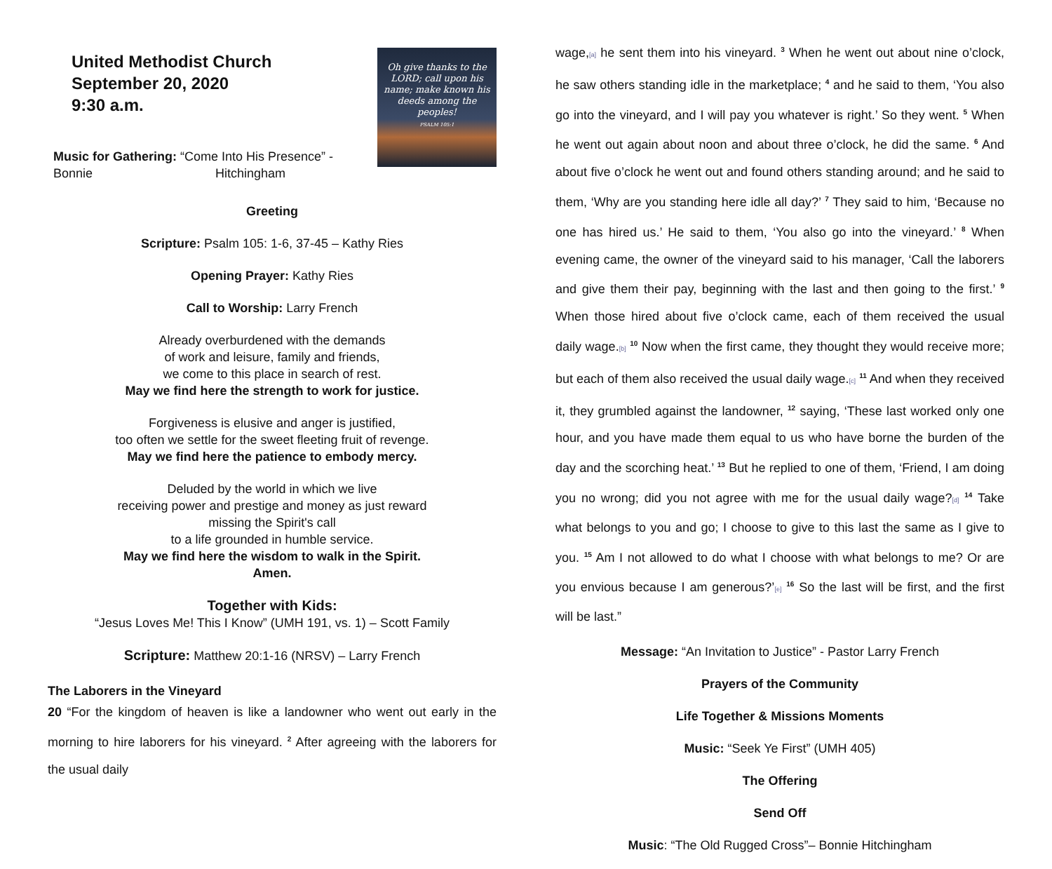United Methodist Church
September 20, 2020
9:30 a.m.
Oh give thanks to the LORD; call upon his name; make known his deeds among the peoples!
PSALM 105:1
Music for Gathering: “Come Into His Presence” - Bonnie Hitchingham
Greeting
Scripture: Psalm 105: 1-6, 37-45 – Kathy Ries
Opening Prayer: Kathy Ries
Call to Worship: Larry French
Already overburdened with the demands
of work and leisure, family and friends,
we come to this place in search of rest.
May we find here the strength to work for justice.
Forgiveness is elusive and anger is justified,
too often we settle for the sweet fleeting fruit of revenge.
May we find here the patience to embody mercy.
Deluded by the world in which we live
receiving power and prestige and money as just reward
missing the Spirit's call
to a life grounded in humble service.
May we find here the wisdom to walk in the Spirit.
Amen.
Together with Kids:
“Jesus Loves Me! This I Know” (UMH 191, vs. 1) – Scott Family
Scripture: Matthew 20:1-16 (NRSV) – Larry French
The Laborers in the Vineyard
20 “For the kingdom of heaven is like a landowner who went out early in the morning to hire laborers for his vineyard. <sup>2</sup> After agreeing with the laborers for the usual daily
wage,[a] he sent them into his vineyard. <sup>3</sup> When he went out about nine o’clock, he saw others standing idle in the marketplace; <sup>4</sup> and he said to them, ‘You also go into the vineyard, and I will pay you whatever is right.’ So they went. <sup>5</sup> When he went out again about noon and about three o’clock, he did the same. <sup>6</sup> And about five o’clock he went out and found others standing around; and he said to them, ‘Why are you standing here idle all day?’ <sup>7</sup> They said to him, ‘Because no one has hired us.’ He said to them, ‘You also go into the vineyard.’ <sup>8</sup> When evening came, the owner of the vineyard said to his manager, ‘Call the laborers and give them their pay, beginning with the last and then going to the first.’ <sup>9</sup> When those hired about five o’clock came, each of them received the usual daily wage.[b] <sup>10</sup> Now when the first came, they thought they would receive more; but each of them also received the usual daily wage.[c] <sup>11</sup> And when they received it, they grumbled against the landowner, <sup>12</sup> saying, ‘These last worked only one hour, and you have made them equal to us who have borne the burden of the day and the scorching heat.’ <sup>13</sup> But he replied to one of them, ‘Friend, I am doing you no wrong; did you not agree with me for the usual daily wage?[d] <sup>14</sup> Take what belongs to you and go; I choose to give to this last the same as I give to you. <sup>15</sup> Am I not allowed to do what I choose with what belongs to me? Or are you envious because I am generous?’[e] <sup>16</sup> So the last will be first, and the first will be last.”
Message: “An Invitation to Justice” - Pastor Larry French
Prayers of the Community
Life Together & Missions Moments
Music: “Seek Ye First” (UMH 405)
The Offering
Send Off
Music: “The Old Rugged Cross”– Bonnie Hitchingham